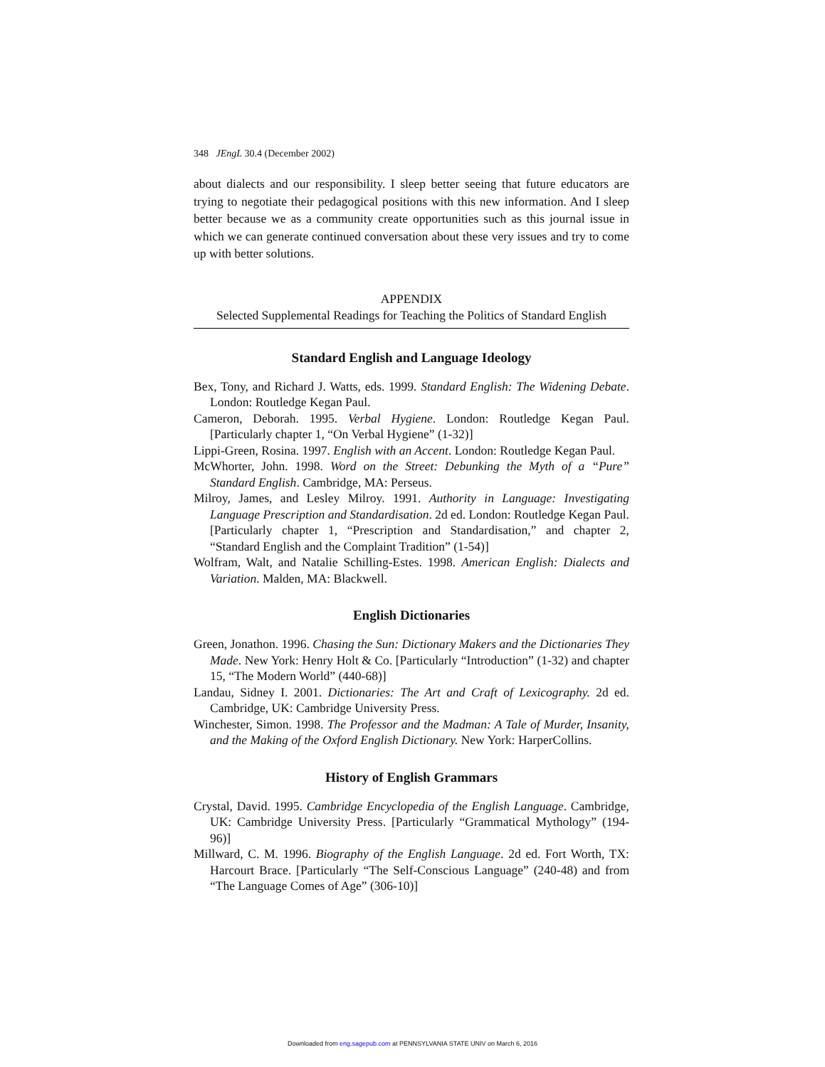348 JEngL 30.4 (December 2002)
about dialects and our responsibility. I sleep better seeing that future educators are trying to negotiate their pedagogical positions with this new information. And I sleep better because we as a community create opportunities such as this journal issue in which we can generate continued conversation about these very issues and try to come up with better solutions.
APPENDIX
Selected Supplemental Readings for Teaching the Politics of Standard English
Standard English and Language Ideology
Bex, Tony, and Richard J. Watts, eds. 1999. Standard English: The Widening Debate. London: Routledge Kegan Paul.
Cameron, Deborah. 1995. Verbal Hygiene. London: Routledge Kegan Paul. [Particularly chapter 1, “On Verbal Hygiene” (1-32)]
Lippi-Green, Rosina. 1997. English with an Accent. London: Routledge Kegan Paul.
McWhorter, John. 1998. Word on the Street: Debunking the Myth of a “Pure” Standard English. Cambridge, MA: Perseus.
Milroy, James, and Lesley Milroy. 1991. Authority in Language: Investigating Language Prescription and Standardisation. 2d ed. London: Routledge Kegan Paul. [Particularly chapter 1, “Prescription and Standardisation,” and chapter 2, “Standard English and the Complaint Tradition” (1-54)]
Wolfram, Walt, and Natalie Schilling-Estes. 1998. American English: Dialects and Variation. Malden, MA: Blackwell.
English Dictionaries
Green, Jonathon. 1996. Chasing the Sun: Dictionary Makers and the Dictionaries They Made. New York: Henry Holt & Co. [Particularly “Introduction” (1-32) and chapter 15, “The Modern World” (440-68)]
Landau, Sidney I. 2001. Dictionaries: The Art and Craft of Lexicography. 2d ed. Cambridge, UK: Cambridge University Press.
Winchester, Simon. 1998. The Professor and the Madman: A Tale of Murder, Insanity, and the Making of the Oxford English Dictionary. New York: HarperCollins.
History of English Grammars
Crystal, David. 1995. Cambridge Encyclopedia of the English Language. Cambridge, UK: Cambridge University Press. [Particularly “Grammatical Mythology” (194-96)]
Millward, C. M. 1996. Biography of the English Language. 2d ed. Fort Worth, TX: Harcourt Brace. [Particularly “The Self-Conscious Language” (240-48) and from “The Language Comes of Age” (306-10)]
Downloaded from eng.sagepub.com at PENNSYLVANIA STATE UNIV on March 6, 2016